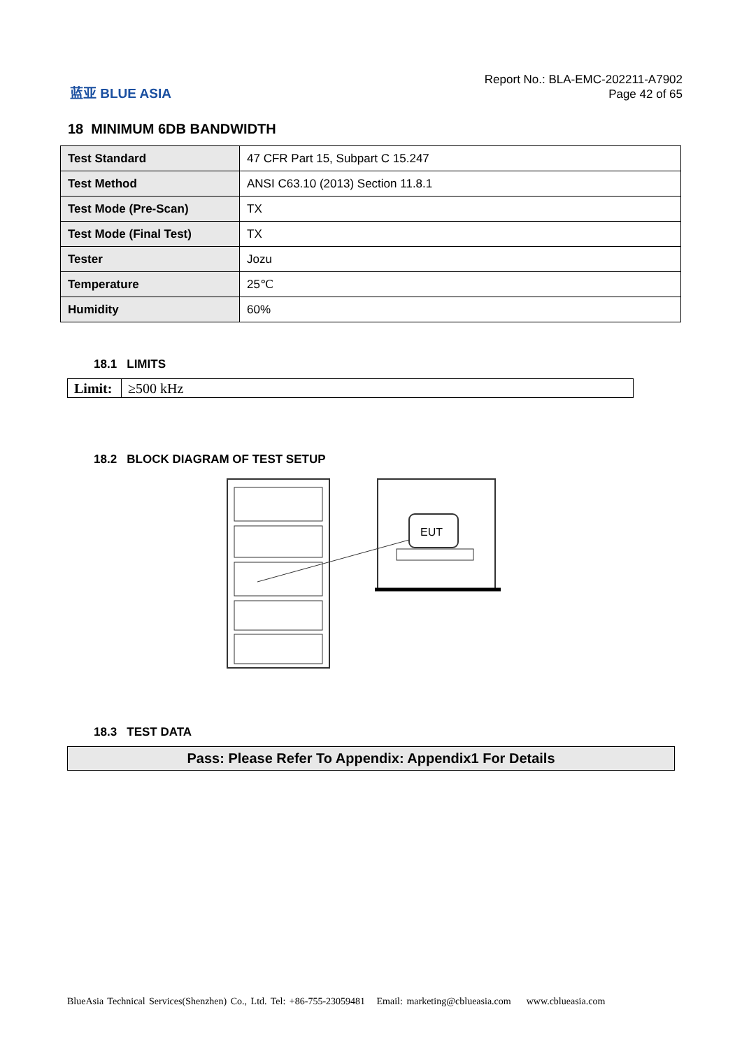蓝亚 BLUE ASIA
Report No.: BLA-EMC-202211-A7902
Page 42 of 65
18 MINIMUM 6DB BANDWIDTH
| Test Standard | 47 CFR Part 15, Subpart C 15.247 |
| Test Method | ANSI C63.10 (2013) Section 11.8.1 |
| Test Mode (Pre-Scan) | TX |
| Test Mode (Final Test) | TX |
| Tester | Jozu |
| Temperature | 25℃ |
| Humidity | 60% |
18.1 LIMITS
| Limit: | ≥500 kHz |
18.2 BLOCK DIAGRAM OF TEST SETUP
EUT
18.3 TEST DATA
Pass: Please Refer To Appendix: Appendix1 For Details
BlueAsia Technical Services(Shenzhen) Co., Ltd. Tel: +86-755-23059481 Email: marketing@cblueasia.com www.cblueasia.com